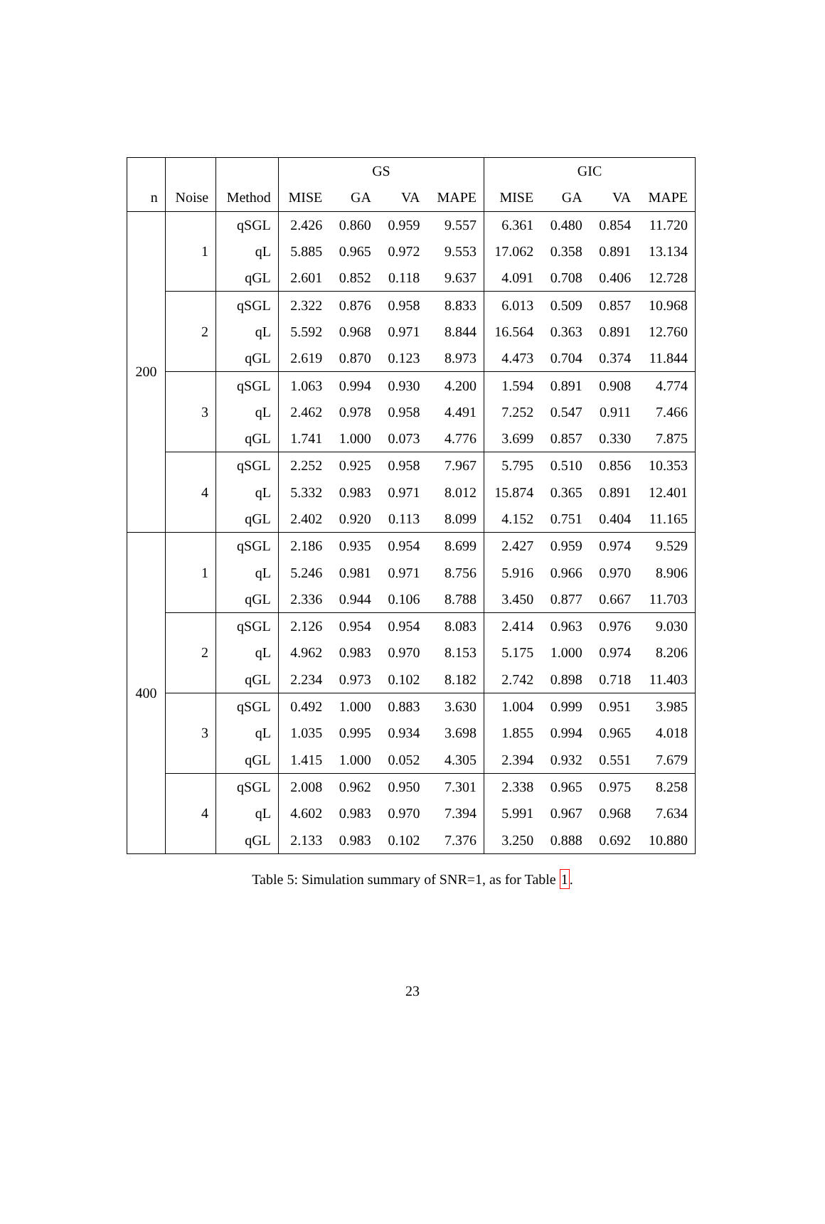| | | | GS | | | | GIC | | | |
| --- | --- | --- | --- | --- | --- | --- | --- | --- | --- | --- |
| n | Noise | Method | MISE | GA | VA | MAPE | MISE | GA | VA | MAPE |
| 200 | 1 | qSGL | 2.426 | 0.860 | 0.959 | 9.557 | 6.361 | 0.480 | 0.854 | 11.720 |
| | | qL | 5.885 | 0.965 | 0.972 | 9.553 | 17.062 | 0.358 | 0.891 | 13.134 |
| | | qGL | 2.601 | 0.852 | 0.118 | 9.637 | 4.091 | 0.708 | 0.406 | 12.728 |
| | 2 | qSGL | 2.322 | 0.876 | 0.958 | 8.833 | 6.013 | 0.509 | 0.857 | 10.968 |
| | | qL | 5.592 | 0.968 | 0.971 | 8.844 | 16.564 | 0.363 | 0.891 | 12.760 |
| | | qGL | 2.619 | 0.870 | 0.123 | 8.973 | 4.473 | 0.704 | 0.374 | 11.844 |
| | 3 | qSGL | 1.063 | 0.994 | 0.930 | 4.200 | 1.594 | 0.891 | 0.908 | 4.774 |
| | | qL | 2.462 | 0.978 | 0.958 | 4.491 | 7.252 | 0.547 | 0.911 | 7.466 |
| | | qGL | 1.741 | 1.000 | 0.073 | 4.776 | 3.699 | 0.857 | 0.330 | 7.875 |
| | 4 | qSGL | 2.252 | 0.925 | 0.958 | 7.967 | 5.795 | 0.510 | 0.856 | 10.353 |
| | | qL | 5.332 | 0.983 | 0.971 | 8.012 | 15.874 | 0.365 | 0.891 | 12.401 |
| | | qGL | 2.402 | 0.920 | 0.113 | 8.099 | 4.152 | 0.751 | 0.404 | 11.165 |
| 400 | 1 | qSGL | 2.186 | 0.935 | 0.954 | 8.699 | 2.427 | 0.959 | 0.974 | 9.529 |
| | | qL | 5.246 | 0.981 | 0.971 | 8.756 | 5.916 | 0.966 | 0.970 | 8.906 |
| | | qGL | 2.336 | 0.944 | 0.106 | 8.788 | 3.450 | 0.877 | 0.667 | 11.703 |
| | 2 | qSGL | 2.126 | 0.954 | 0.954 | 8.083 | 2.414 | 0.963 | 0.976 | 9.030 |
| | | qL | 4.962 | 0.983 | 0.970 | 8.153 | 5.175 | 1.000 | 0.974 | 8.206 |
| | | qGL | 2.234 | 0.973 | 0.102 | 8.182 | 2.742 | 0.898 | 0.718 | 11.403 |
| | 3 | qSGL | 0.492 | 1.000 | 0.883 | 3.630 | 1.004 | 0.999 | 0.951 | 3.985 |
| | | qL | 1.035 | 0.995 | 0.934 | 3.698 | 1.855 | 0.994 | 0.965 | 4.018 |
| | | qGL | 1.415 | 1.000 | 0.052 | 4.305 | 2.394 | 0.932 | 0.551 | 7.679 |
| | 4 | qSGL | 2.008 | 0.962 | 0.950 | 7.301 | 2.338 | 0.965 | 0.975 | 8.258 |
| | | qL | 4.602 | 0.983 | 0.970 | 7.394 | 5.991 | 0.967 | 0.968 | 7.634 |
| | | qGL | 2.133 | 0.983 | 0.102 | 7.376 | 3.250 | 0.888 | 0.692 | 10.880 |
Table 5: Simulation summary of SNR=1, as for Table 1.
23